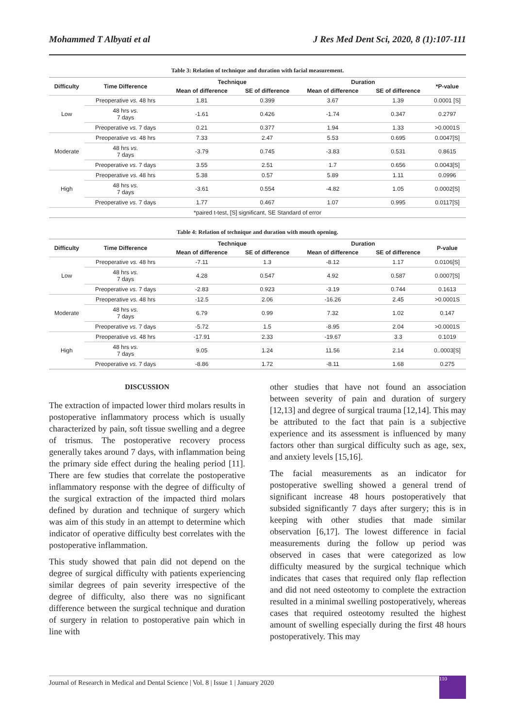Mohammed T Albyati et al J Res Med Dent Sci, 2020, 8 (1):107-111
Table 3: Relation of technique and duration with facial measurement.
| Difficulty | Time Difference | Technique | | Duration | | *P-value |
| --- | --- | --- | --- | --- | --- | --- |
| | | Mean of difference | SE of difference | Mean of difference | SE of difference | |
| Low | Preoperative vs. 48 hrs | 1.81 | 0.399 | 3.67 | 1.39 | 0.0001 [S] |
| | 48 hrs vs. 7 days | -1.61 | 0.426 | -1.74 | 0.347 | 0.2797 |
| | Preoperative vs. 7 days | 0.21 | 0.377 | 1.94 | 1.33 | >0.0001S |
| Moderate | Preoperative vs. 48 hrs | 7.33 | 2.47 | 5.53 | 0.695 | 0.0047[S] |
| | 48 hrs vs. 7 days | -3.79 | 0.745 | -3.83 | 0.531 | 0.8615 |
| | Preoperative vs. 7 days | 3.55 | 2.51 | 1.7 | 0.656 | 0.0043[S] |
| High | Preoperative vs. 48 hrs | 5.38 | 0.57 | 5.89 | 1.11 | 0.0996 |
| | 48 hrs vs. 7 days | -3.61 | 0.554 | -4.82 | 1.05 | 0.0002[S] |
| | Preoperative vs. 7 days | 1.77 | 0.467 | 1.07 | 0.995 | 0.0117[S] |
| *paired t-test, [S] significant, SE Standard of error | | | | | | |
Table 4: Relation of technique and duration with mouth opening.
| Difficulty | Time Difference | Technique | | Duration | | P-value |
| --- | --- | --- | --- | --- | --- | --- |
| | | Mean of difference | SE of difference | Mean of difference | SE of difference | |
| Low | Preoperative vs. 48 hrs | -7.11 | 1.3 | -8.12 | 1.17 | 0.0106[S] |
| | 48 hrs vs. 7 days | 4.28 | 0.547 | 4.92 | 0.587 | 0.0007[S] |
| | Preoperative vs. 7 days | -2.83 | 0.923 | -3.19 | 0.744 | 0.1613 |
| Moderate | Preoperative vs. 48 hrs | -12.5 | 2.06 | -16.26 | 2.45 | >0.0001S |
| | 48 hrs vs. 7 days | 6.79 | 0.99 | 7.32 | 1.02 | 0.147 |
| | Preoperative vs. 7 days | -5.72 | 1.5 | -8.95 | 2.04 | >0.0001S |
| High | Preoperative vs. 48 hrs | -17.91 | 2.33 | -19.67 | 3.3 | 0.1019 |
| | 48 hrs vs. 7 days | 9.05 | 1.24 | 11.56 | 2.14 | 0..0003[S] |
| | Preoperative vs. 7 days | -8.86 | 1.72 | -8.11 | 1.68 | 0.275 |
DISCUSSION
The extraction of impacted lower third molars results in postoperative inflammatory process which is usually characterized by pain, soft tissue swelling and a degree of trismus. The postoperative recovery process generally takes around 7 days, with inflammation being the primary side effect during the healing period [11]. There are few studies that correlate the postoperative inflammatory response with the degree of difficulty of the surgical extraction of the impacted third molars defined by duration and technique of surgery which was aim of this study in an attempt to determine which indicator of operative difficulty best correlates with the postoperative inflammation.
This study showed that pain did not depend on the degree of surgical difficulty with patients experiencing similar degrees of pain severity irrespective of the degree of difficulty, also there was no significant difference between the surgical technique and duration of surgery in relation to postoperative pain which in line with
other studies that have not found an association between severity of pain and duration of surgery [12,13] and degree of surgical trauma [12,14]. This may be attributed to the fact that pain is a subjective experience and its assessment is influenced by many factors other than surgical difficulty such as age, sex, and anxiety levels [15,16].
The facial measurements as an indicator for postoperative swelling showed a general trend of significant increase 48 hours postoperatively that subsided significantly 7 days after surgery; this is in keeping with other studies that made similar observation [6,17]. The lowest difference in facial measurements during the follow up period was observed in cases that were categorized as low difficulty measured by the surgical technique which indicates that cases that required only flap reflection and did not need osteotomy to complete the extraction resulted in a minimal swelling postoperatively, whereas cases that required osteotomy resulted the highest amount of swelling especially during the first 48 hours postoperatively. This may
Journal of Research in Medical and Dental Science | Vol. 8 | Issue 1 | January 2020
110